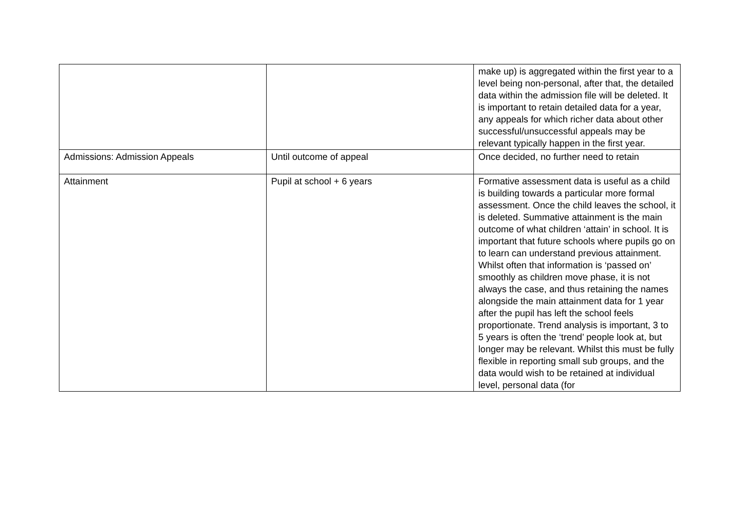| | | make up) is aggregated within the first year to a level being non-personal, after that, the detailed data within the admission file will be deleted. It is important to retain detailed data for a year, any appeals for which richer data about other successful/unsuccessful appeals may be relevant typically happen in the first year. |
| Admissions: Admission Appeals | Until outcome of appeal | Once decided, no further need to retain |
| Attainment | Pupil at school + 6 years | Formative assessment data is useful as a child is building towards a particular more formal assessment. Once the child leaves the school, it is deleted. Summative attainment is the main outcome of what children ‘attain’ in school. It is important that future schools where pupils go on to learn can understand previous attainment. Whilst often that information is ‘passed on’ smoothly as children move phase, it is not always the case, and thus retaining the names alongside the main attainment data for 1 year after the pupil has left the school feels proportionate. Trend analysis is important, 3 to 5 years is often the ‘trend’ people look at, but longer may be relevant. Whilst this must be fully flexible in reporting small sub groups, and the data would wish to be retained at individual level, personal data (for |